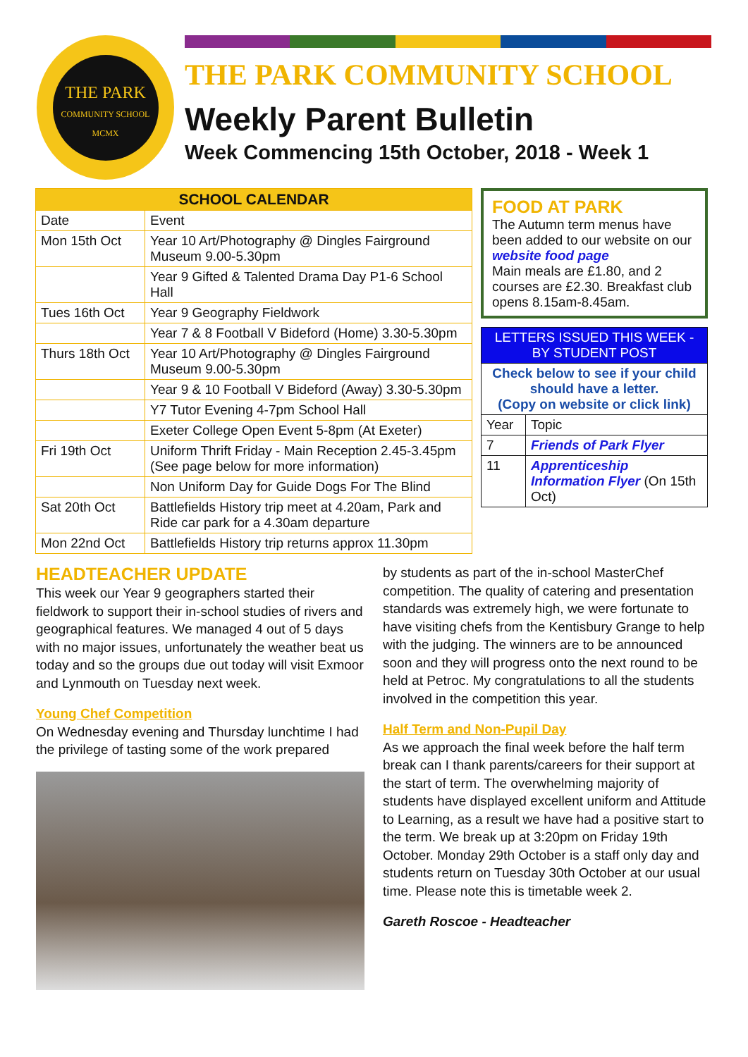THE PARK
COMMUNITY SCHOOL
MCMX
THE PARK COMMUNITY SCHOOL
Weekly Parent Bulletin
Week Commencing 15th October, 2018 - Week 1
| SCHOOL CALENDAR | |
| --- | --- |
| Date | Event |
| Mon 15th Oct | Year 10 Art/Photography @ Dingles Fairground Museum 9.00-5.30pm |
| | Year 9 Gifted & Talented Drama Day P1-6 School Hall |
| Tues 16th Oct | Year 9 Geography Fieldwork |
| | Year 7 & 8 Football V Bideford (Home) 3.30-5.30pm |
| Thurs 18th Oct | Year 10 Art/Photography @ Dingles Fairground Museum 9.00-5.30pm |
| | Year 9 & 10 Football V Bideford (Away) 3.30-5.30pm |
| | Y7 Tutor Evening 4-7pm School Hall |
| | Exeter College Open Event 5-8pm (At Exeter) |
| Fri 19th Oct | Uniform Thrift Friday - Main Reception 2.45-3.45pm (See page below for more information) |
| | Non Uniform Day for Guide Dogs For The Blind |
| Sat 20th Oct | Battlefields History trip meet at 4.20am, Park and Ride car park for a 4.30am departure |
| Mon 22nd Oct | Battlefields History trip returns approx 11.30pm |
FOOD AT PARK
The Autumn term menus have been added to our website on our website food page
Main meals are £1.80, and 2 courses are £2.30. Breakfast club opens 8.15am-8.45am.
| LETTERS ISSUED THIS WEEK - BY STUDENT POST | |
| Check below to see if your child should have a letter. (Copy on website or click link) | |
| Year | Topic |
| 7 | Friends of Park Flyer |
| 11 | Apprenticeship Information Flyer (On 15th Oct) |
HEADTEACHER UPDATE
This week our Year 9 geographers started their fieldwork to support their in-school studies of rivers and geographical features. We managed 4 out of 5 days with no major issues, unfortunately the weather beat us today and so the groups due out today will visit Exmoor and Lynmouth on Tuesday next week.
Young Chef Competition
On Wednesday evening and Thursday lunchtime I had the privilege of tasting some of the work prepared
by students as part of the in-school MasterChef competition. The quality of catering and presentation standards was extremely high, we were fortunate to have visiting chefs from the Kentisbury Grange to help with the judging. The winners are to be announced soon and they will progress onto the next round to be held at Petroc. My congratulations to all the students involved in the competition this year.
Half Term and Non-Pupil Day
As we approach the final week before the half term break can I thank parents/careers for their support at the start of term. The overwhelming majority of students have displayed excellent uniform and Attitude to Learning, as a result we have had a positive start to the term. We break up at 3:20pm on Friday 19th October. Monday 29th October is a staff only day and students return on Tuesday 30th October at our usual time. Please note this is timetable week 2.
Gareth Roscoe - Headteacher